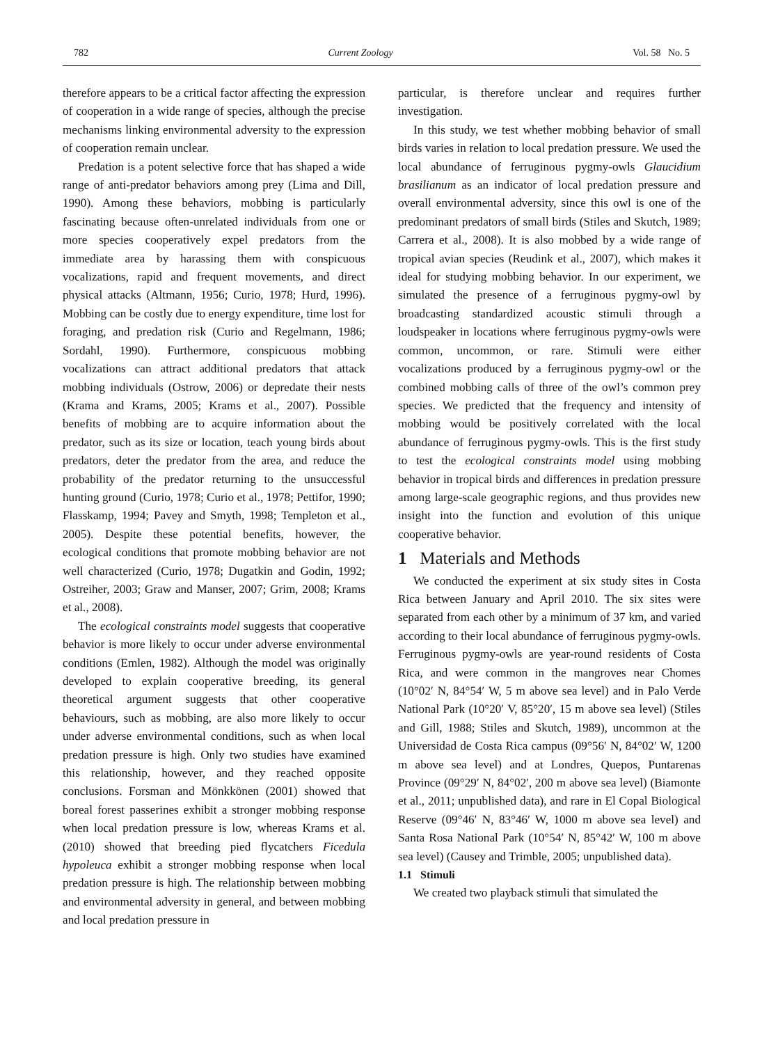782 Current Zoology Vol. 58 No. 5
therefore appears to be a critical factor affecting the expression of cooperation in a wide range of species, although the precise mechanisms linking environmental adversity to the expression of cooperation remain unclear.
Predation is a potent selective force that has shaped a wide range of anti-predator behaviors among prey (Lima and Dill, 1990). Among these behaviors, mobbing is particularly fascinating because often-unrelated individuals from one or more species cooperatively expel predators from the immediate area by harassing them with conspicuous vocalizations, rapid and frequent movements, and direct physical attacks (Altmann, 1956; Curio, 1978; Hurd, 1996). Mobbing can be costly due to energy expenditure, time lost for foraging, and predation risk (Curio and Regelmann, 1986; Sordahl, 1990). Furthermore, conspicuous mobbing vocalizations can attract additional predators that attack mobbing individuals (Ostrow, 2006) or depredate their nests (Krama and Krams, 2005; Krams et al., 2007). Possible benefits of mobbing are to acquire information about the predator, such as its size or location, teach young birds about predators, deter the predator from the area, and reduce the probability of the predator returning to the unsuccessful hunting ground (Curio, 1978; Curio et al., 1978; Pettifor, 1990; Flasskamp, 1994; Pavey and Smyth, 1998; Templeton et al., 2005). Despite these potential benefits, however, the ecological conditions that promote mobbing behavior are not well characterized (Curio, 1978; Dugatkin and Godin, 1992; Ostreiher, 2003; Graw and Manser, 2007; Grim, 2008; Krams et al., 2008).
The ecological constraints model suggests that cooperative behavior is more likely to occur under adverse environmental conditions (Emlen, 1982). Although the model was originally developed to explain cooperative breeding, its general theoretical argument suggests that other cooperative behaviours, such as mobbing, are also more likely to occur under adverse environmental conditions, such as when local predation pressure is high. Only two studies have examined this relationship, however, and they reached opposite conclusions. Forsman and Mönkkönen (2001) showed that boreal forest passerines exhibit a stronger mobbing response when local predation pressure is low, whereas Krams et al. (2010) showed that breeding pied flycatchers Ficedula hypoleuca exhibit a stronger mobbing response when local predation pressure is high. The relationship between mobbing and environmental adversity in general, and between mobbing and local predation pressure in
particular, is therefore unclear and requires further investigation.
In this study, we test whether mobbing behavior of small birds varies in relation to local predation pressure. We used the local abundance of ferruginous pygmy-owls Glaucidium brasilianum as an indicator of local predation pressure and overall environmental adversity, since this owl is one of the predominant predators of small birds (Stiles and Skutch, 1989; Carrera et al., 2008). It is also mobbed by a wide range of tropical avian species (Reudink et al., 2007), which makes it ideal for studying mobbing behavior. In our experiment, we simulated the presence of a ferruginous pygmy-owl by broadcasting standardized acoustic stimuli through a loudspeaker in locations where ferruginous pygmy-owls were common, uncommon, or rare. Stimuli were either vocalizations produced by a ferruginous pygmy-owl or the combined mobbing calls of three of the owl’s common prey species. We predicted that the frequency and intensity of mobbing would be positively correlated with the local abundance of ferruginous pygmy-owls. This is the first study to test the ecological constraints model using mobbing behavior in tropical birds and differences in predation pressure among large-scale geographic regions, and thus provides new insight into the function and evolution of this unique cooperative behavior.
1 Materials and Methods
We conducted the experiment at six study sites in Costa Rica between January and April 2010. The six sites were separated from each other by a minimum of 37 km, and varied according to their local abundance of ferruginous pygmy-owls. Ferruginous pygmy-owls are year-round residents of Costa Rica, and were common in the mangroves near Chomes (10°02′ N, 84°54′ W, 5 m above sea level) and in Palo Verde National Park (10°20′ V, 85°20′, 15 m above sea level) (Stiles and Gill, 1988; Stiles and Skutch, 1989), uncommon at the Universidad de Costa Rica campus (09°56′ N, 84°02′ W, 1200 m above sea level) and at Londres, Quepos, Puntarenas Province (09°29′ N, 84°02′, 200 m above sea level) (Biamonte et al., 2011; unpublished data), and rare in El Copal Biological Reserve (09°46′ N, 83°46′ W, 1000 m above sea level) and Santa Rosa National Park (10°54′ N, 85°42′ W, 100 m above sea level) (Causey and Trimble, 2005; unpublished data).
1.1 Stimuli
We created two playback stimuli that simulated the